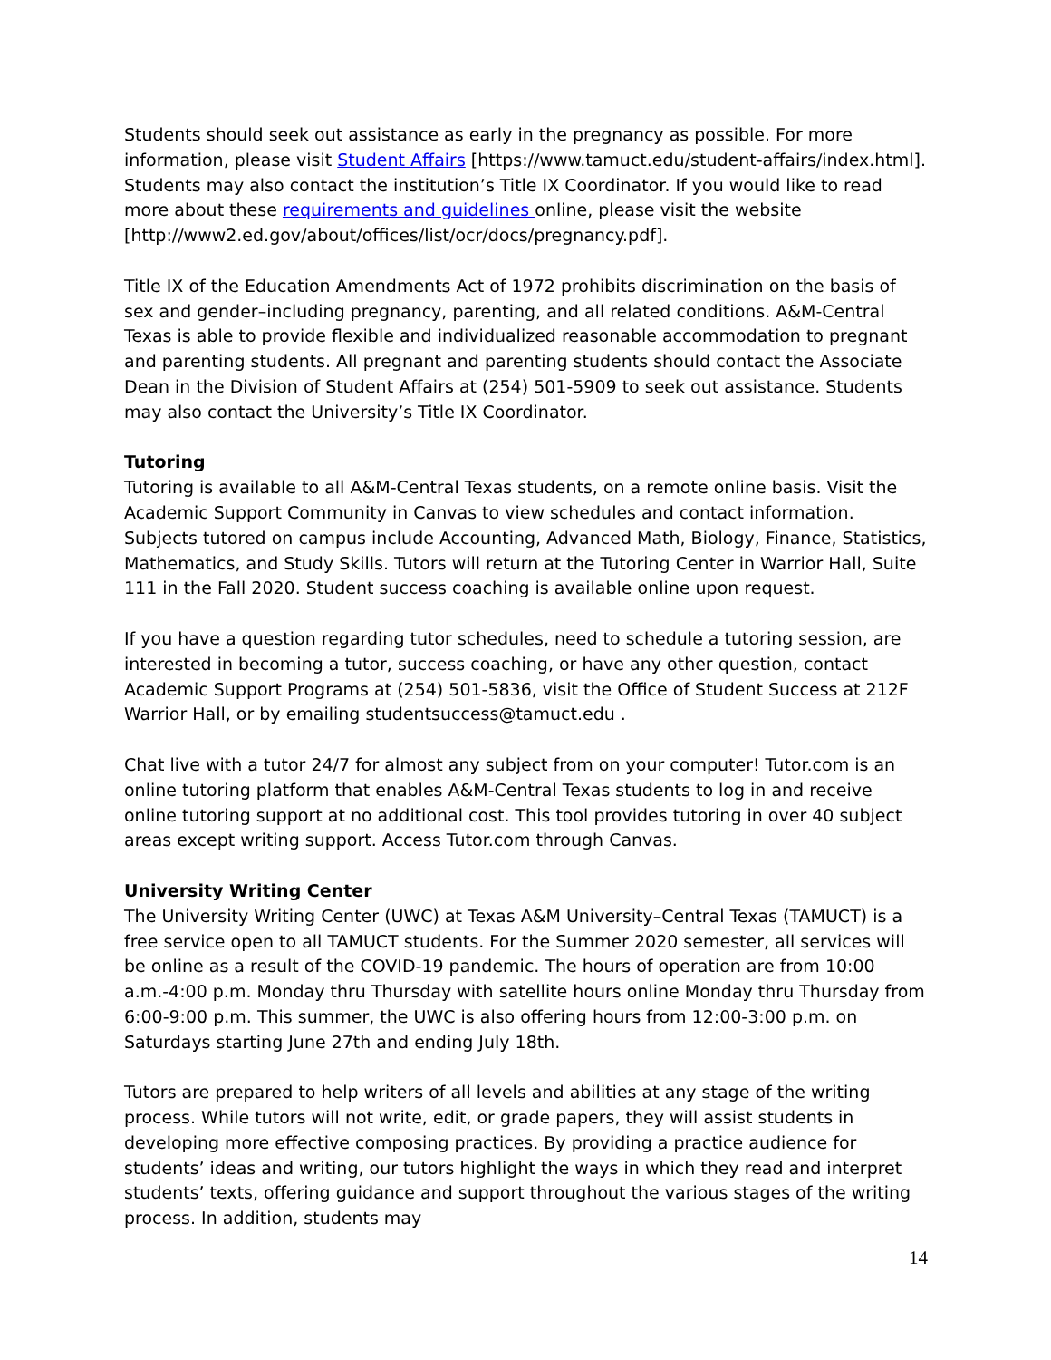Students should seek out assistance as early in the pregnancy as possible. For more information, please visit Student Affairs [https://www.tamuct.edu/student-affairs/index.html]. Students may also contact the institution’s Title IX Coordinator. If you would like to read more about these requirements and guidelines online, please visit the website [http://www2.ed.gov/about/offices/list/ocr/docs/pregnancy.pdf].
Title IX of the Education Amendments Act of 1972 prohibits discrimination on the basis of sex and gender–including pregnancy, parenting, and all related conditions. A&M-Central Texas is able to provide flexible and individualized reasonable accommodation to pregnant and parenting students. All pregnant and parenting students should contact the Associate Dean in the Division of Student Affairs at (254) 501-5909 to seek out assistance. Students may also contact the University’s Title IX Coordinator.
Tutoring
Tutoring is available to all A&M-Central Texas students, on a remote online basis. Visit the Academic Support Community in Canvas to view schedules and contact information. Subjects tutored on campus include Accounting, Advanced Math, Biology, Finance, Statistics, Mathematics, and Study Skills. Tutors will return at the Tutoring Center in Warrior Hall, Suite 111 in the Fall 2020. Student success coaching is available online upon request.
If you have a question regarding tutor schedules, need to schedule a tutoring session, are interested in becoming a tutor, success coaching, or have any other question, contact Academic Support Programs at (254) 501-5836, visit the Office of Student Success at 212F Warrior Hall, or by emailing studentsuccess@tamuct.edu .
Chat live with a tutor 24/7 for almost any subject from on your computer! Tutor.com is an online tutoring platform that enables A&M-Central Texas students to log in and receive online tutoring support at no additional cost. This tool provides tutoring in over 40 subject areas except writing support. Access Tutor.com through Canvas.
University Writing Center
The University Writing Center (UWC) at Texas A&M University–Central Texas (TAMUCT) is a free service open to all TAMUCT students. For the Summer 2020 semester, all services will be online as a result of the COVID-19 pandemic. The hours of operation are from 10:00 a.m.-4:00 p.m. Monday thru Thursday with satellite hours online Monday thru Thursday from 6:00-9:00 p.m. This summer, the UWC is also offering hours from 12:00-3:00 p.m. on Saturdays starting June 27th and ending July 18th.
Tutors are prepared to help writers of all levels and abilities at any stage of the writing process. While tutors will not write, edit, or grade papers, they will assist students in developing more effective composing practices. By providing a practice audience for students’ ideas and writing, our tutors highlight the ways in which they read and interpret students’ texts, offering guidance and support throughout the various stages of the writing process. In addition, students may
14